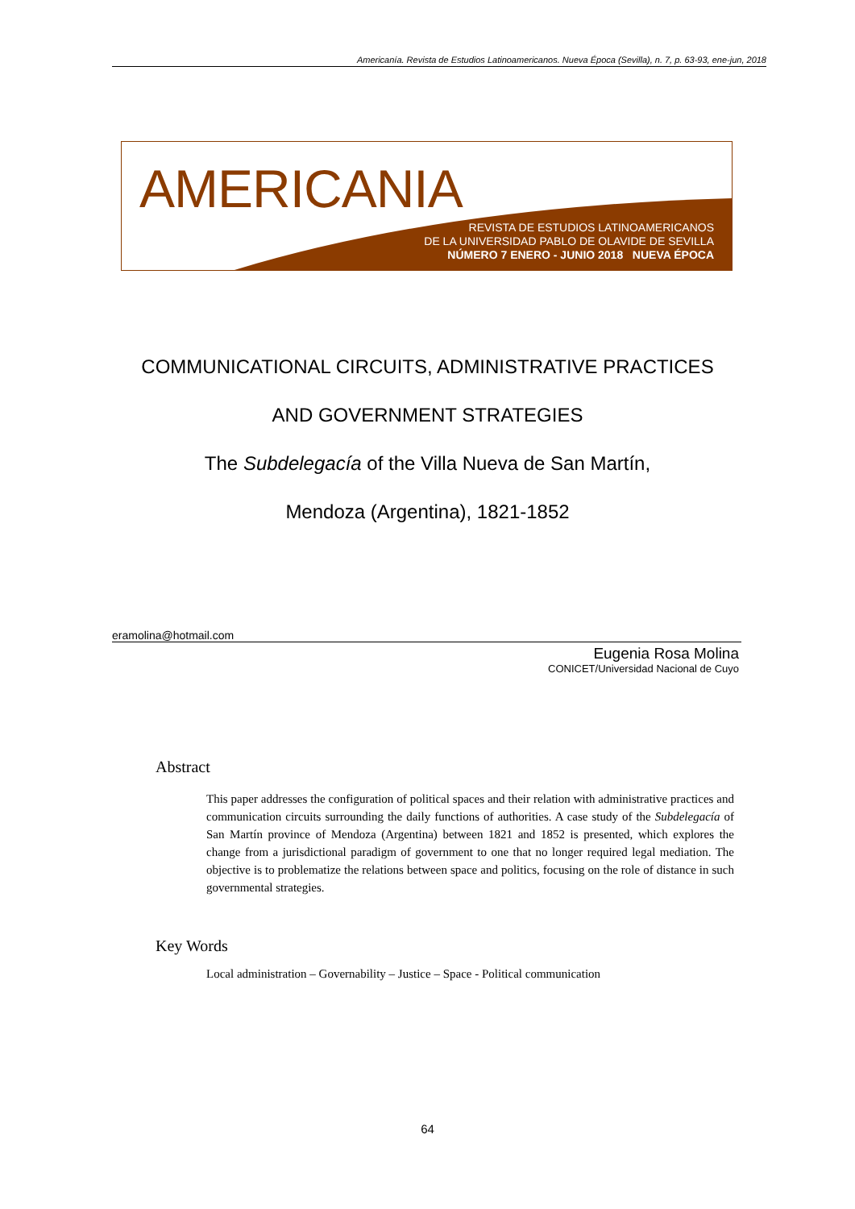Americanía. Revista de Estudios Latinoamericanos. Nueva Época (Sevilla), n. 7, p. 63-93, ene-jun, 2018
AMERICANIA
REVISTA DE ESTUDIOS LATINOAMERICANOS
DE LA UNIVERSIDAD PABLO DE OLAVIDE DE SEVILLA
NÚMERO 7 ENERO - JUNIO 2018 NUEVA ÉPOCA
COMMUNICATIONAL CIRCUITS, ADMINISTRATIVE PRACTICES
AND GOVERNMENT STRATEGIES
The Subdelegacía of the Villa Nueva de San Martín,
Mendoza (Argentina), 1821-1852
eramolina@hotmail.com
Eugenia Rosa Molina
CONICET/Universidad Nacional de Cuyo
Abstract
This paper addresses the configuration of political spaces and their relation with administrative practices and communication circuits surrounding the daily functions of authorities. A case study of the Subdelegacía of San Martín province of Mendoza (Argentina) between 1821 and 1852 is presented, which explores the change from a jurisdictional paradigm of government to one that no longer required legal mediation. The objective is to problematize the relations between space and politics, focusing on the role of distance in such governmental strategies.
Key Words
Local administration – Governability – Justice – Space - Political communication
64